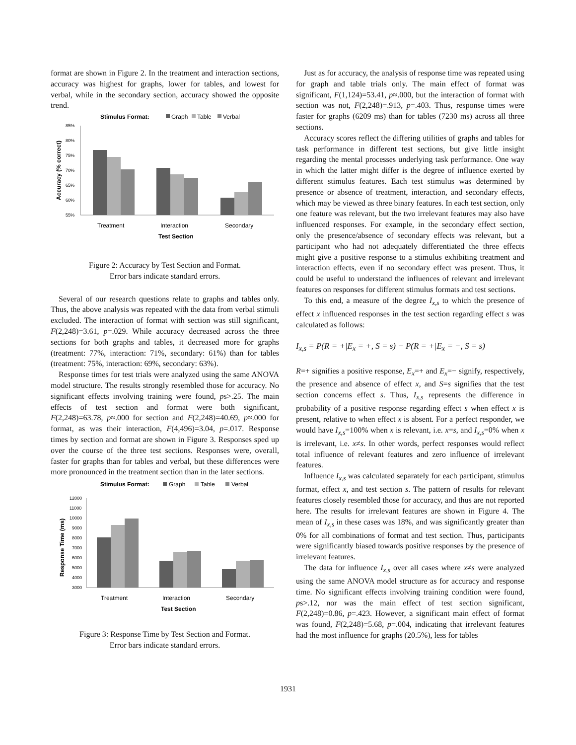format are shown in Figure 2. In the treatment and interaction sections, accuracy was highest for graphs, lower for tables, and lowest for verbal, while in the secondary section, accuracy showed the opposite trend.
Stimulus Format:
Graph
Table
Verbal
Accuracy (% correct)
85%
80%
75%
70%
65%
60%
55%
Treatment
Interaction
Secondary
Test Section
Figure 2: Accuracy by Test Section and Format.
Error bars indicate standard errors.
Several of our research questions relate to graphs and tables only. Thus, the above analysis was repeated with the data from verbal stimuli excluded. The interaction of format with section was still significant, F(2,248)=3.61, p=.029. While accuracy decreased across the three sections for both graphs and tables, it decreased more for graphs (treatment: 77%, interaction: 71%, secondary: 61%) than for tables (treatment: 75%, interaction: 69%, secondary: 63%).
Response times for test trials were analyzed using the same ANOVA model structure. The results strongly resembled those for accuracy. No significant effects involving training were found, ps>.25. The main effects of test section and format were both significant, F(2,248)=63.78, p≈.000 for section and F(2,248)=40.69, p≈.000 for format, as was their interaction, F(4,496)=3.04, p=.017. Response times by section and format are shown in Figure 3. Responses sped up over the course of the three test sections. Responses were, overall, faster for graphs than for tables and verbal, but these differences were more pronounced in the treatment section than in the later sections.
Stimulus Format:
Graph
Table
Verbal
Response Time (ms)
12000
11000
10000
9000
8000
7000
6000
5000
4000
3000
Treatment
Interaction
Secondary
Test Section
Figure 3: Response Time by Test Section and Format.
Error bars indicate standard errors.
Just as for accuracy, the analysis of response time was repeated using for graph and table trials only. The main effect of format was significant, F(1,124)=53.41, p≈.000, but the interaction of format with section was not, F(2,248)=.913, p=.403. Thus, response times were faster for graphs (6209 ms) than for tables (7230 ms) across all three sections.
Accuracy scores reflect the differing utilities of graphs and tables for task performance in different test sections, but give little insight regarding the mental processes underlying task performance. One way in which the latter might differ is the degree of influence exerted by different stimulus features. Each test stimulus was determined by presence or absence of treatment, interaction, and secondary effects, which may be viewed as three binary features. In each test section, only one feature was relevant, but the two irrelevant features may also have influenced responses. For example, in the secondary effect section, only the presence/absence of secondary effects was relevant, but a participant who had not adequately differentiated the three effects might give a positive response to a stimulus exhibiting treatment and interaction effects, even if no secondary effect was present. Thus, it could be useful to understand the influences of relevant and irrelevant features on responses for different stimulus formats and test sections.
To this end, a measure of the degree I<sub>x,s</sub> to which the presence of effect x influenced responses in the test section regarding effect s was calculated as follows:
I<sub>x,s</sub> = P(R = +|E<sub>x</sub> = +, S = s) − P(R = +|E<sub>x</sub> = −, S = s)
R=+ signifies a positive response, E<sub>x</sub>=+ and E<sub>x</sub>=− signify, respectively, the presence and absence of effect x, and S=s signifies that the test section concerns effect s. Thus, I<sub>x,s</sub> represents the difference in probability of a positive response regarding effect s when effect x is present, relative to when effect x is absent. For a perfect responder, we would have I<sub>x,s</sub>=100% when x is relevant, i.e. x=s, and I<sub>x,s</sub>=0% when x is irrelevant, i.e. x≠s. In other words, perfect responses would reflect total influence of relevant features and zero influence of irrelevant features.
Influence I<sub>x,s</sub> was calculated separately for each participant, stimulus format, effect x, and test section s. The pattern of results for relevant features closely resembled those for accuracy, and thus are not reported here. The results for irrelevant features are shown in Figure 4. The mean of I<sub>x,s</sub> in these cases was 18%, and was significantly greater than 0% for all combinations of format and test section. Thus, participants were significantly biased towards positive responses by the presence of irrelevant features.
The data for influence I<sub>x,s</sub> over all cases where x≠s were analyzed using the same ANOVA model structure as for accuracy and response time. No significant effects involving training condition were found, ps>.12, nor was the main effect of test section significant, F(2,248)=0.86, p=.423. However, a significant main effect of format was found, F(2,248)=5.68, p=.004, indicating that irrelevant features had the most influence for graphs (20.5%), less for tables
1931